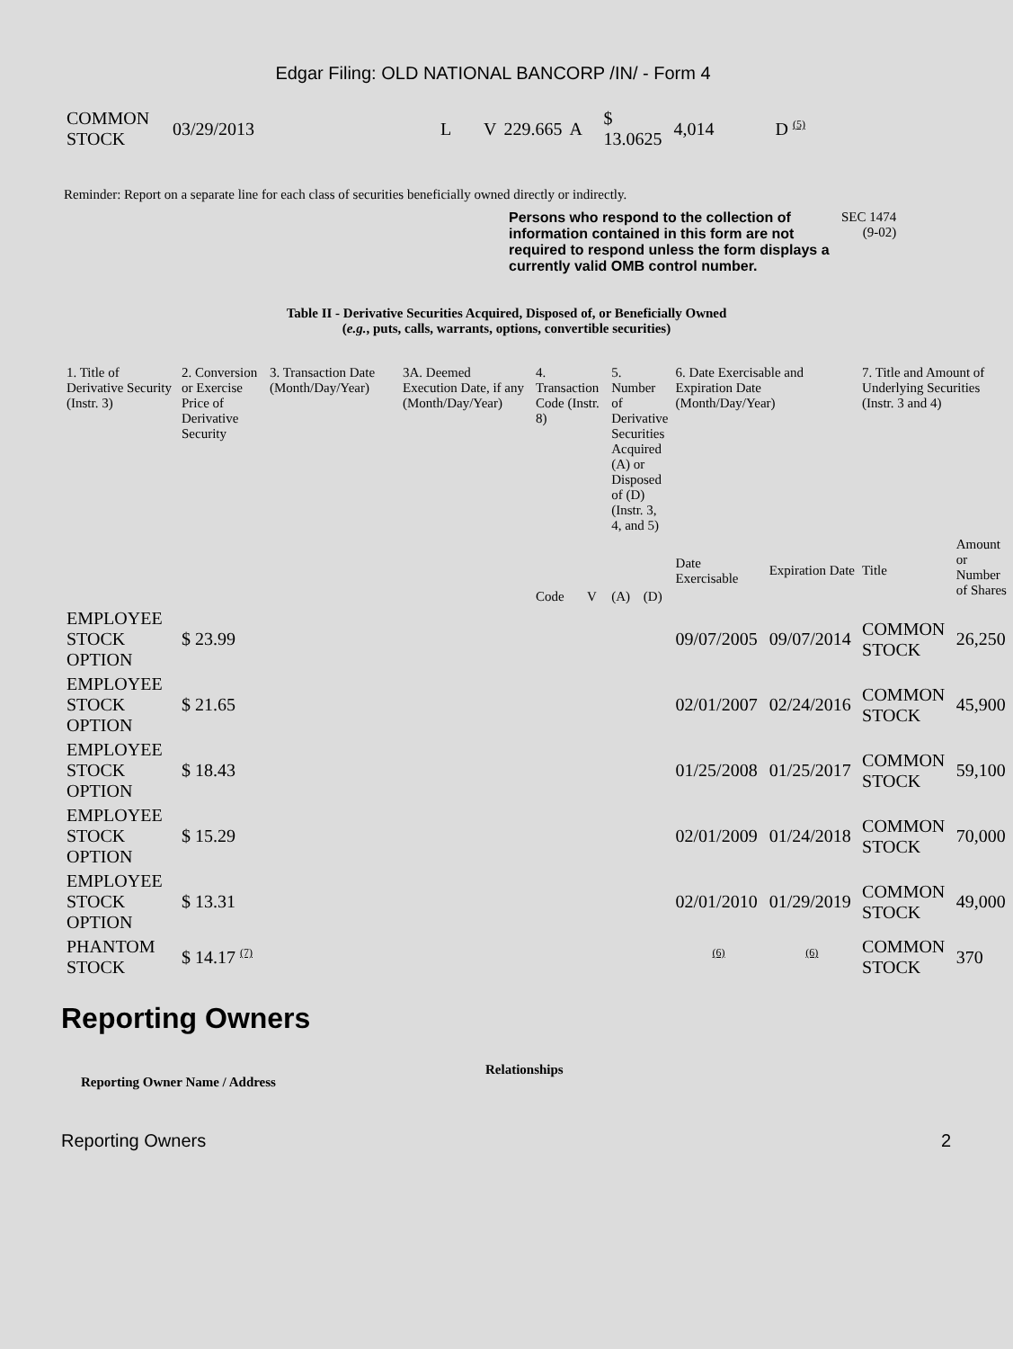Edgar Filing: OLD NATIONAL BANCORP /IN/ - Form 4
| COMMON STOCK | 03/29/2013 | L | V | 229.665 | A | $ 13.0625 | 4,014 | D (5) |
Reminder: Report on a separate line for each class of securities beneficially owned directly or indirectly.
Persons who respond to the collection of information contained in this form are not required to respond unless the form displays a currently valid OMB control number.
SEC 1474
(9-02)
Table II - Derivative Securities Acquired, Disposed of, or Beneficially Owned
(e.g., puts, calls, warrants, options, convertible securities)
| 1. Title of Derivative Security (Instr. 3) | 2. Conversion or Exercise Price of Derivative Security | 3. Transaction Date (Month/Day/Year) | 3A. Deemed Execution Date, if any (Month/Day/Year) | 4. Transaction Code (Instr. 8) | | 5. Number of Derivative Securities Acquired (A) or Disposed of (D) (Instr. 3, 4, and 5) | | 6. Date Exercisable and Expiration Date (Month/Day/Year) | | 7. Title and Amount of Underlying Securities (Instr. 3 and 4) | |
| --- | --- | --- | --- | --- | --- | --- | --- | --- | --- | --- | --- |
| | | | | Code | V | (A) | (D) | Date Exercisable | Expiration Date | Title | Amount or Number of Shares |
| EMPLOYEE STOCK OPTION | $ 23.99 | | | | | | | 09/07/2005 | 09/07/2014 | COMMON STOCK | 26,250 |
| EMPLOYEE STOCK OPTION | $ 21.65 | | | | | | | 02/01/2007 | 02/24/2016 | COMMON STOCK | 45,900 |
| EMPLOYEE STOCK OPTION | $ 18.43 | | | | | | | 01/25/2008 | 01/25/2017 | COMMON STOCK | 59,100 |
| EMPLOYEE STOCK OPTION | $ 15.29 | | | | | | | 02/01/2009 | 01/24/2018 | COMMON STOCK | 70,000 |
| EMPLOYEE STOCK OPTION | $ 13.31 | | | | | | | 02/01/2010 | 01/29/2019 | COMMON STOCK | 49,000 |
| PHANTOM STOCK | $ 14.17 (7) | | | | | | | (6) | (6) | COMMON STOCK | 370 |
Reporting Owners
Reporting Owner Name / Address
Relationships
Reporting Owners 2